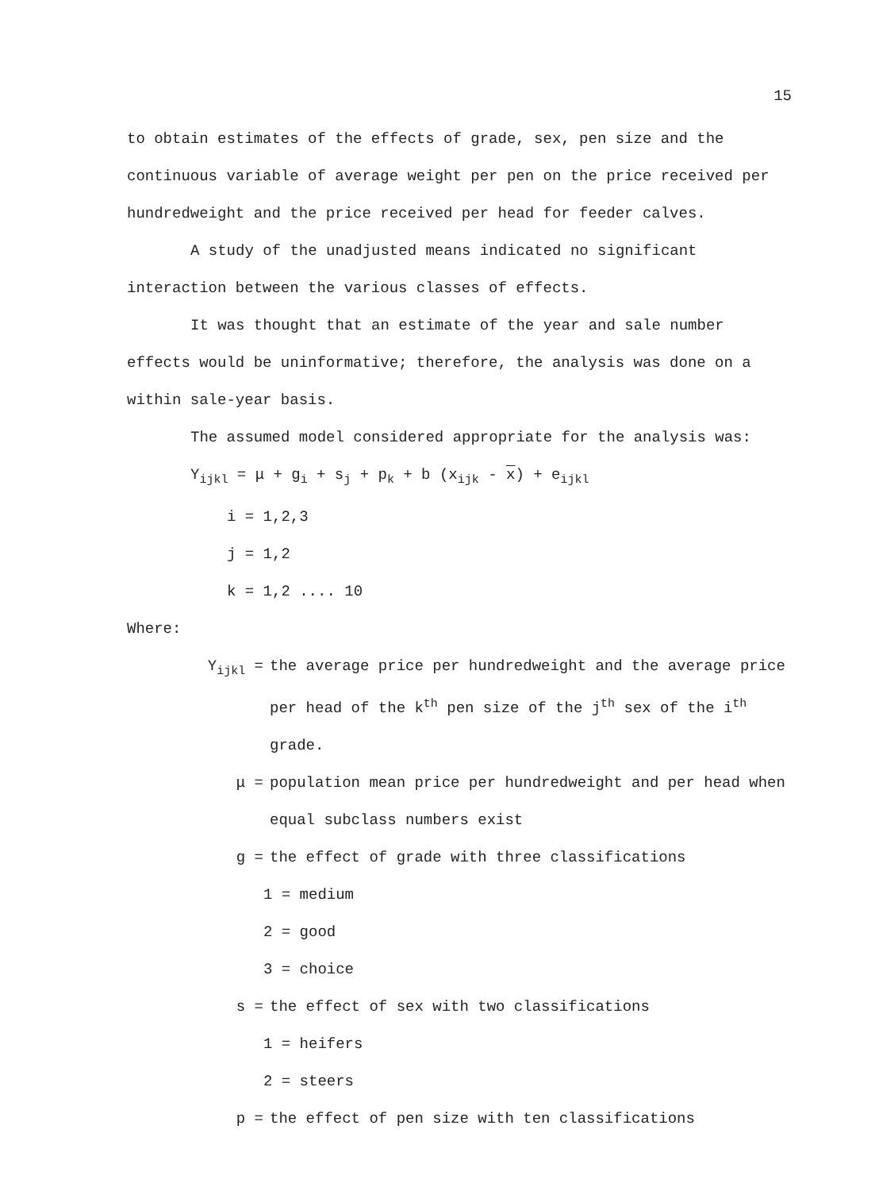15
to obtain estimates of the effects of grade, sex, pen size and the continuous variable of average weight per pen on the price received per hundredweight and the price received per head for feeder calves.
A study of the unadjusted means indicated no significant interaction between the various classes of effects.
It was thought that an estimate of the year and sale number effects would be uninformative; therefore, the analysis was done on a within sale-year basis.
The assumed model considered appropriate for the analysis was:
Y<sub>ijkl</sub> = μ + g<sub>i</sub> + s<sub>j</sub> + p<sub>k</sub> + b (x<sub>ijk</sub> - x) + e<sub>ijkl</sub>
i = 1,2,3
j = 1,2
k = 1,2 .... 10
Where:
Y<sub>ijkl</sub> = the average price per hundredweight and the average price per head of the k<sup>th</sup> pen size of the j<sup>th</sup> sex of the i<sup>th</sup> grade.
μ = population mean price per hundredweight and per head when equal subclass numbers exist
g = the effect of grade with three classifications
1 = medium
2 = good
3 = choice
s = the effect of sex with two classifications
1 = heifers
2 = steers
p = the effect of pen size with ten classifications